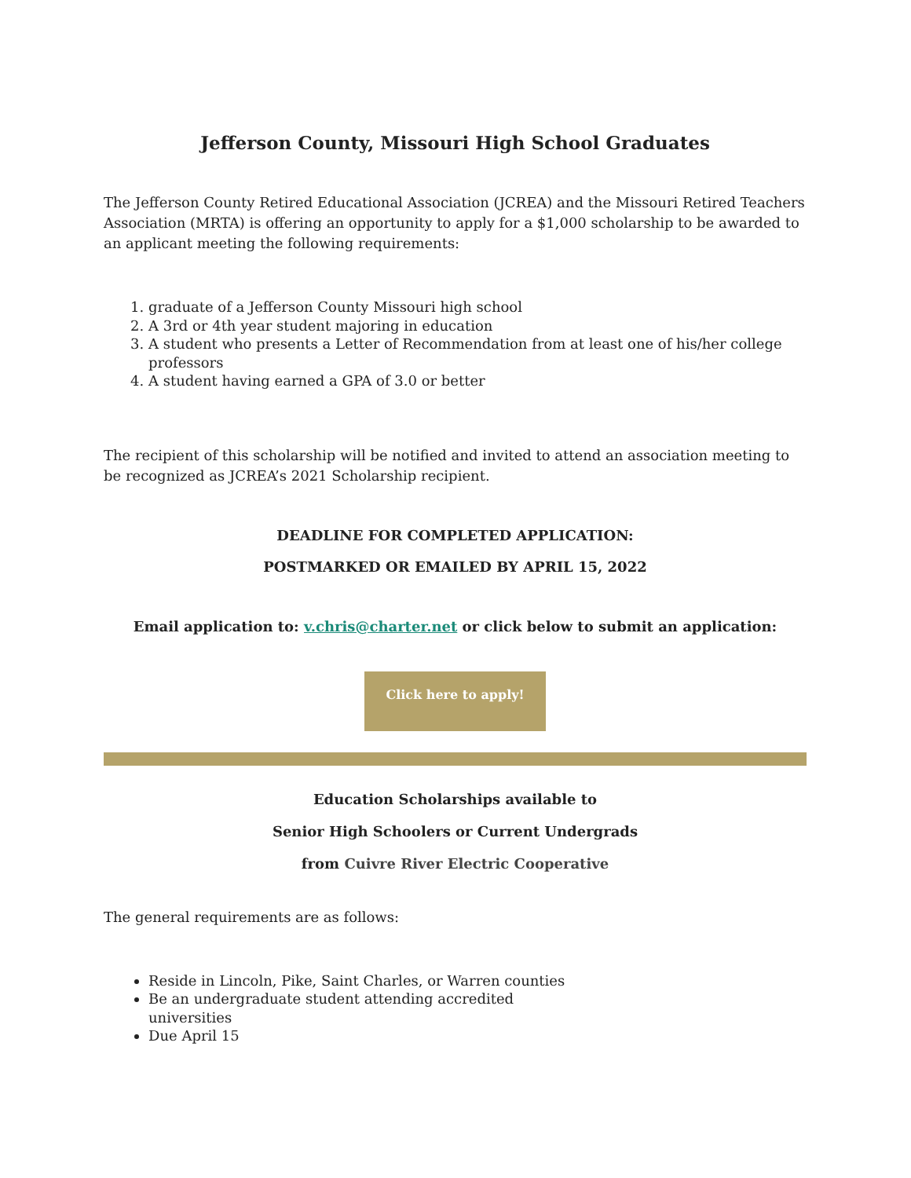Jefferson County, Missouri High School Graduates
The Jefferson County Retired Educational Association (JCREA) and the Missouri Retired Teachers Association (MRTA) is offering an opportunity to apply for a $1,000 scholarship to be awarded to an applicant meeting the following requirements:
1. graduate of a Jefferson County Missouri high school
2. A 3rd or 4th year student majoring in education
3. A student who presents a Letter of Recommendation from at least one of his/her college professors
4. A student having earned a GPA of 3.0 or better
The recipient of this scholarship will be notified and invited to attend an association meeting to be recognized as JCREA’s 2021 Scholarship recipient.
DEADLINE FOR COMPLETED APPLICATION:
POSTMARKED OR EMAILED BY APRIL 15, 2022
Email application to: v.chris@charter.net or click below to submit an application:
Click here to apply!
Education Scholarships available to
Senior High Schoolers or Current Undergrads
from Cuivre River Electric Cooperative
The general requirements are as follows:
Reside in Lincoln, Pike, Saint Charles, or Warren counties
Be an undergraduate student attending accredited
universities
Due April 15